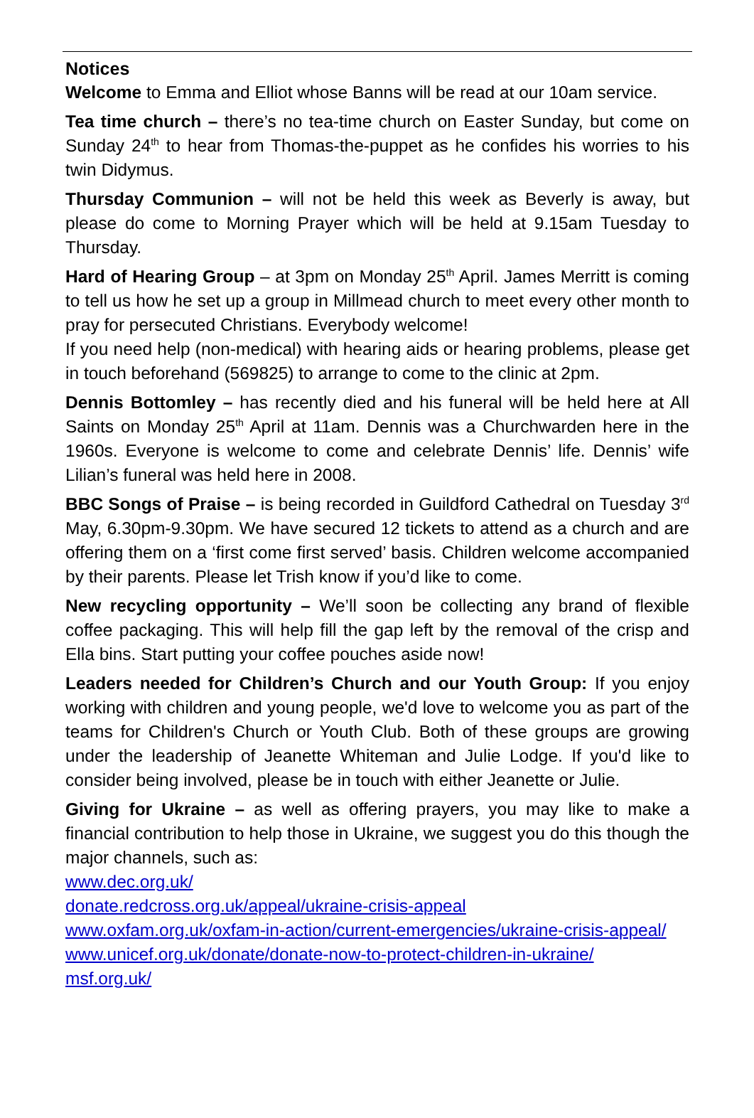Notices
Welcome to Emma and Elliot whose Banns will be read at our 10am service.
Tea time church – there’s no tea-time church on Easter Sunday, but come on Sunday 24<sup>th</sup> to hear from Thomas-the-puppet as he confides his worries to his twin Didymus.
Thursday Communion – will not be held this week as Beverly is away, but please do come to Morning Prayer which will be held at 9.15am Tuesday to Thursday.
Hard of Hearing Group – at 3pm on Monday 25<sup>th</sup> April. James Merritt is coming to tell us how he set up a group in Millmead church to meet every other month to pray for persecuted Christians. Everybody welcome!
If you need help (non-medical) with hearing aids or hearing problems, please get in touch beforehand (569825) to arrange to come to the clinic at 2pm.
Dennis Bottomley – has recently died and his funeral will be held here at All Saints on Monday 25<sup>th</sup> April at 11am. Dennis was a Churchwarden here in the 1960s. Everyone is welcome to come and celebrate Dennis’ life. Dennis’ wife Lilian’s funeral was held here in 2008.
BBC Songs of Praise – is being recorded in Guildford Cathedral on Tuesday 3<sup>rd</sup> May, 6.30pm-9.30pm. We have secured 12 tickets to attend as a church and are offering them on a ‘first come first served’ basis. Children welcome accompanied by their parents. Please let Trish know if you’d like to come.
New recycling opportunity – We’ll soon be collecting any brand of flexible coffee packaging. This will help fill the gap left by the removal of the crisp and Ella bins. Start putting your coffee pouches aside now!
Leaders needed for Children’s Church and our Youth Group: If you enjoy working with children and young people, we'd love to welcome you as part of the teams for Children's Church or Youth Club. Both of these groups are growing under the leadership of Jeanette Whiteman and Julie Lodge. If you'd like to consider being involved, please be in touch with either Jeanette or Julie.
Giving for Ukraine – as well as offering prayers, you may like to make a financial contribution to help those in Ukraine, we suggest you do this though the major channels, such as:
www.dec.org.uk/
donate.redcross.org.uk/appeal/ukraine-crisis-appeal
www.oxfam.org.uk/oxfam-in-action/current-emergencies/ukraine-crisis-appeal/
www.unicef.org.uk/donate/donate-now-to-protect-children-in-ukraine/
msf.org.uk/